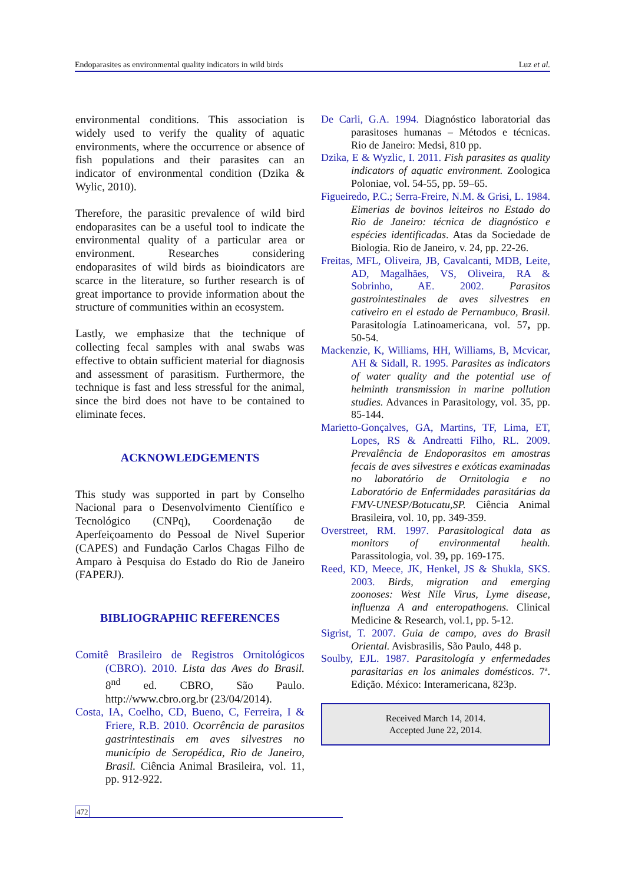Endoparasites as environmental quality indicators in wild birds Luz et al.
environmental conditions. This association is widely used to verify the quality of aquatic environments, where the occurrence or absence of fish populations and their parasites can an indicator of environmental condition (Dzika & Wylic, 2010).
Therefore, the parasitic prevalence of wild bird endoparasites can be a useful tool to indicate the environmental quality of a particular area or environment. Researches considering endoparasites of wild birds as bioindicators are scarce in the literature, so further research is of great importance to provide information about the structure of communities within an ecosystem.
Lastly, we emphasize that the technique of collecting fecal samples with anal swabs was effective to obtain sufficient material for diagnosis and assessment of parasitism. Furthermore, the technique is fast and less stressful for the animal, since the bird does not have to be contained to eliminate feces.
ACKNOWLEDGEMENTS
This study was supported in part by Conselho Nacional para o Desenvolvimento Científico e Tecnológico (CNPq), Coordenação de Aperfeiçoamento do Pessoal de Nivel Superior (CAPES) and Fundação Carlos Chagas Filho de Amparo à Pesquisa do Estado do Rio de Janeiro (FAPERJ).
BIBLIOGRAPHIC REFERENCES
Comitê Brasileiro de Registros Ornitológicos (CBRO). 2010. Lista das Aves do Brasil. 8<sup>nd</sup> ed. CBRO, São Paulo. http://www.cbro.org.br (23/04/2014).
Costa, IA, Coelho, CD, Bueno, C, Ferreira, I & Friere, R.B. 2010. Ocorrência de parasitos gastrintestinais em aves silvestres no município de Seropédica, Rio de Janeiro, Brasil. Ciência Animal Brasileira, vol. 11, pp. 912-922.
De Carli, G.A. 1994. Diagnóstico laboratorial das parasitoses humanas – Métodos e técnicas. Rio de Janeiro: Medsi, 810 pp.
Dzika, E & Wyzlic, I. 2011. Fish parasites as quality indicators of aquatic environment. Zoologica Poloniae, vol. 54-55, pp. 59–65.
Figueiredo, P.C.; Serra-Freire, N.M. & Grisi, L. 1984. Eimerias de bovinos leiteiros no Estado do Rio de Janeiro: técnica de diagnóstico e espécies identificadas. Atas da Sociedade de Biologia. Rio de Janeiro, v. 24, pp. 22-26.
Freitas, MFL, Oliveira, JB, Cavalcanti, MDB, Leite, AD, Magalhães, VS, Oliveira, RA & Sobrinho, AE. 2002. Parasitos gastrointestinales de aves silvestres en cativeiro en el estado de Pernambuco, Brasil. Parasitología Latinoamericana, vol. 57, pp. 50-54.
Mackenzie, K, Williams, HH, Williams, B, Mcvicar, AH & Sidall, R. 1995. Parasites as indicators of water quality and the potential use of helminth transmission in marine pollution studies. Advances in Parasitology, vol. 35, pp. 85-144.
Marietto-Gonçalves, GA, Martins, TF, Lima, ET, Lopes, RS & Andreatti Filho, RL. 2009. Prevalência de Endoporasitos em amostras fecais de aves silvestres e exóticas examinadas no laboratório de Ornitologia e no Laboratório de Enfermidades parasitárias da FMV-UNESP/Botucatu,SP. Ciência Animal Brasileira, vol. 10, pp. 349-359.
Overstreet, RM. 1997. Parasitological data as monitors of environmental health. Parassitologia, vol. 39, pp. 169-175.
Reed, KD, Meece, JK, Henkel, JS & Shukla, SKS. 2003. Birds, migration and emerging zoonoses: West Nile Virus, Lyme disease, influenza A and enteropathogens. Clinical Medicine & Research, vol.1, pp. 5-12.
Sigrist, T. 2007. Guia de campo, aves do Brasil Oriental. Avisbrasilis, São Paulo, 448 p.
Soulby, EJL. 1987. Parasitología y enfermedades parasitarias en los animales domésticos. 7ª. Edição. México: Interamericana, 823p.
Received March 14, 2014.
Accepted June 22, 2014.
472